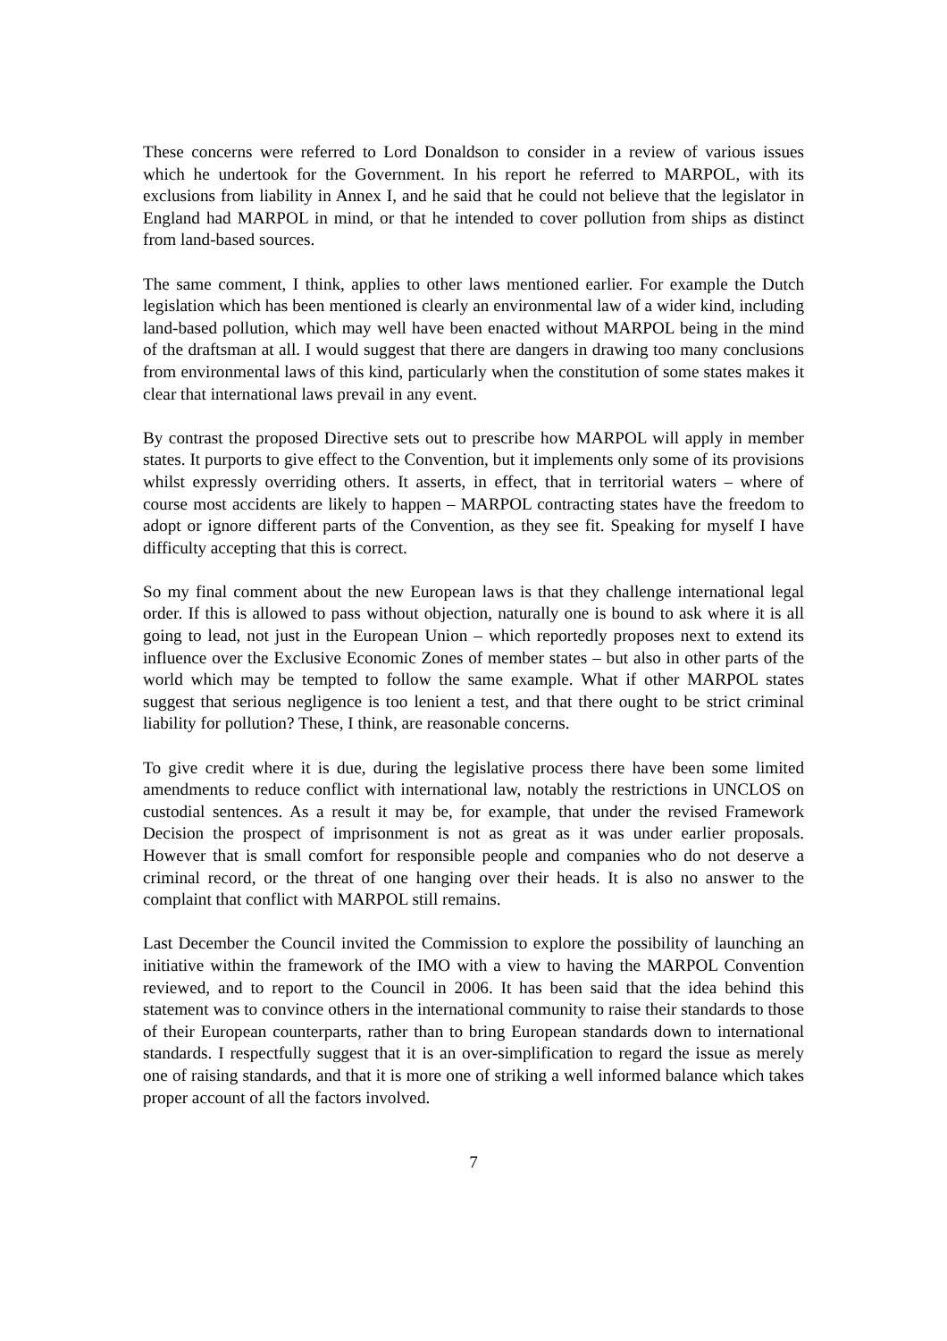These concerns were referred to Lord Donaldson to consider in a review of various issues which he undertook for the Government. In his report he referred to MARPOL, with its exclusions from liability in Annex I, and he said that he could not believe that the legislator in England had MARPOL in mind, or that he intended to cover pollution from ships as distinct from land-based sources.
The same comment, I think, applies to other laws mentioned earlier. For example the Dutch legislation which has been mentioned is clearly an environmental law of a wider kind, including land-based pollution, which may well have been enacted without MARPOL being in the mind of the draftsman at all. I would suggest that there are dangers in drawing too many conclusions from environmental laws of this kind, particularly when the constitution of some states makes it clear that international laws prevail in any event.
By contrast the proposed Directive sets out to prescribe how MARPOL will apply in member states. It purports to give effect to the Convention, but it implements only some of its provisions whilst expressly overriding others. It asserts, in effect, that in territorial waters – where of course most accidents are likely to happen – MARPOL contracting states have the freedom to adopt or ignore different parts of the Convention, as they see fit. Speaking for myself I have difficulty accepting that this is correct.
So my final comment about the new European laws is that they challenge international legal order. If this is allowed to pass without objection, naturally one is bound to ask where it is all going to lead, not just in the European Union – which reportedly proposes next to extend its influence over the Exclusive Economic Zones of member states – but also in other parts of the world which may be tempted to follow the same example. What if other MARPOL states suggest that serious negligence is too lenient a test, and that there ought to be strict criminal liability for pollution? These, I think, are reasonable concerns.
To give credit where it is due, during the legislative process there have been some limited amendments to reduce conflict with international law, notably the restrictions in UNCLOS on custodial sentences. As a result it may be, for example, that under the revised Framework Decision the prospect of imprisonment is not as great as it was under earlier proposals. However that is small comfort for responsible people and companies who do not deserve a criminal record, or the threat of one hanging over their heads. It is also no answer to the complaint that conflict with MARPOL still remains.
Last December the Council invited the Commission to explore the possibility of launching an initiative within the framework of the IMO with a view to having the MARPOL Convention reviewed, and to report to the Council in 2006. It has been said that the idea behind this statement was to convince others in the international community to raise their standards to those of their European counterparts, rather than to bring European standards down to international standards. I respectfully suggest that it is an over-simplification to regard the issue as merely one of raising standards, and that it is more one of striking a well informed balance which takes proper account of all the factors involved.
7